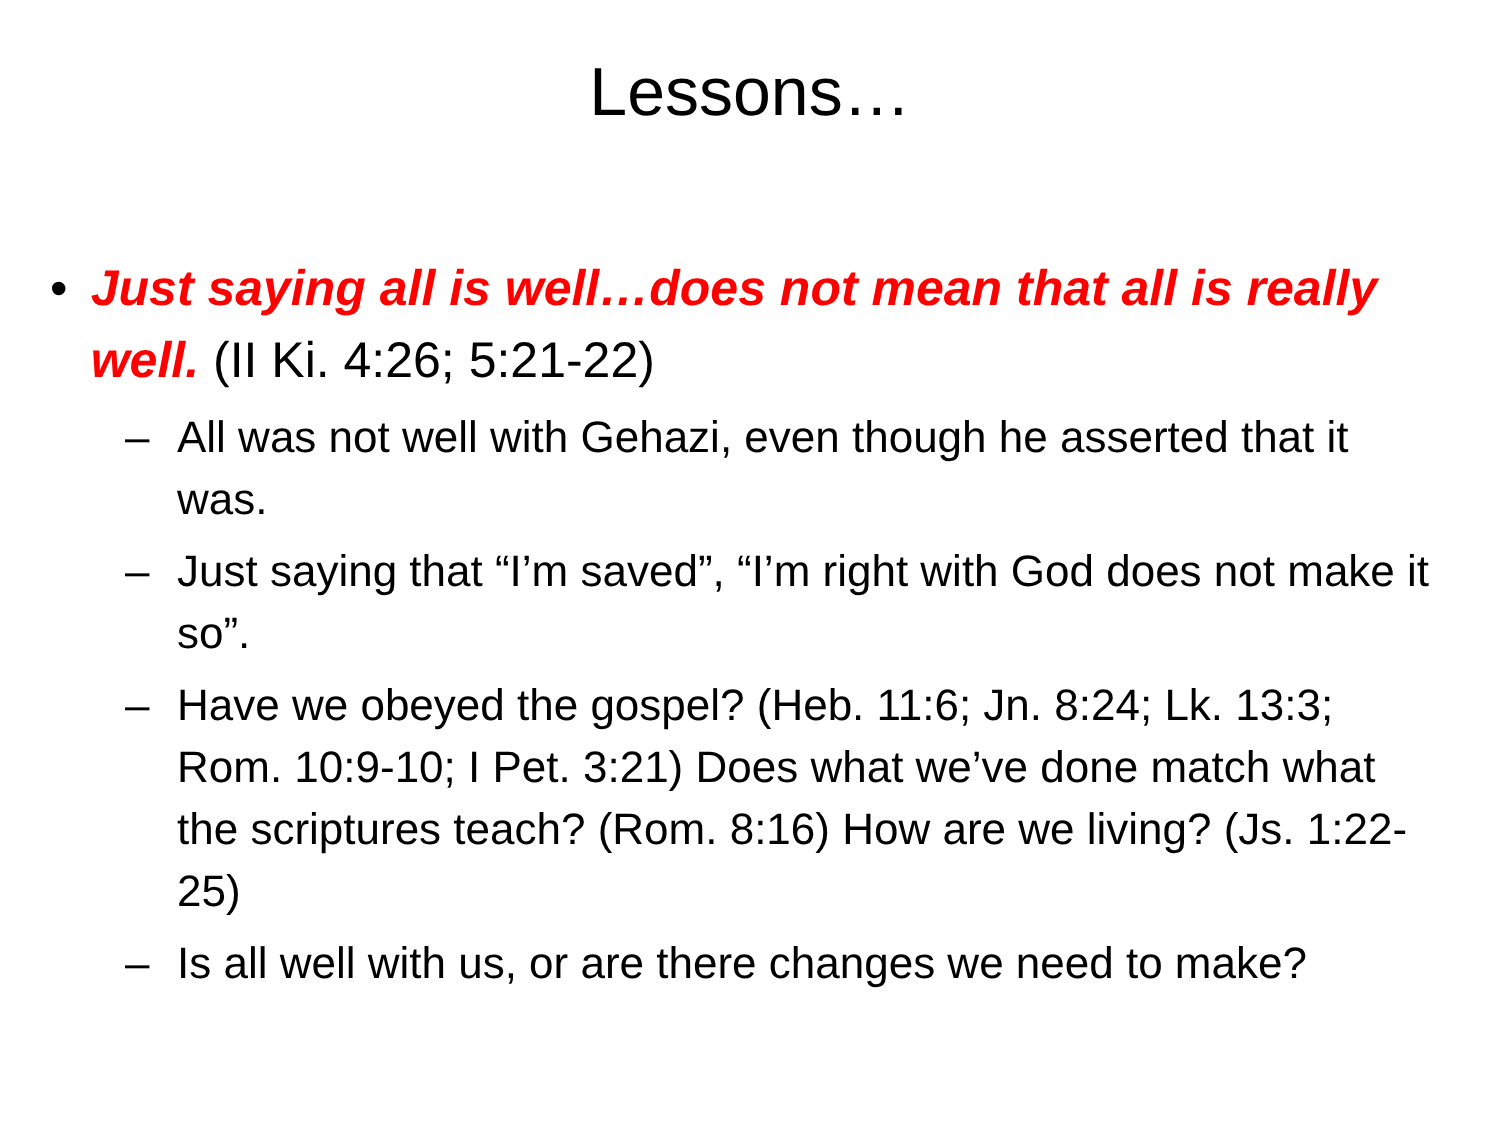Lessons…
• Just saying all is well…does not mean that all is really well. (II Ki. 4:26; 5:21-22)
– All was not well with Gehazi, even though he asserted that it was.
– Just saying that “I’m saved”, “I’m right with God does not make it so”.
– Have we obeyed the gospel? (Heb. 11:6; Jn. 8:24; Lk. 13:3; Rom. 10:9-10; I Pet. 3:21) Does what we’ve done match what the scriptures teach? (Rom. 8:16) How are we living? (Js. 1:22-25)
– Is all well with us, or are there changes we need to make?